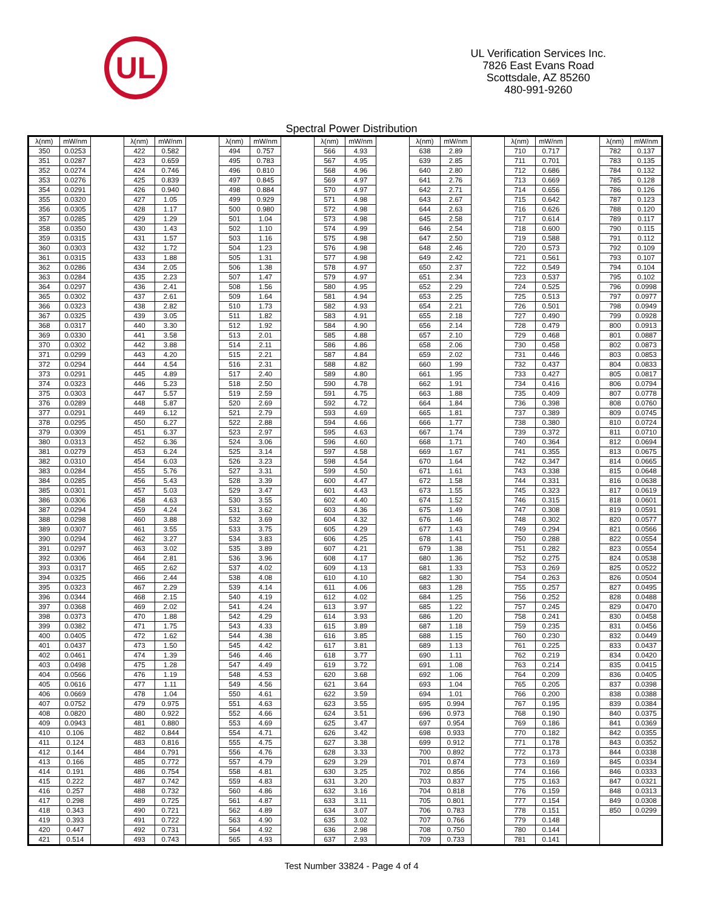UL
UL Verification Services Inc.
7826 East Evans Road
Scottsdale, AZ 85260
480-991-9260
Spectral Power Distribution
| λ(nm) | mW/nm | | λ(nm) | mW/nm | | λ(nm) | mW/nm | | λ(nm) | mW/nm | | λ(nm) | mW/nm | | λ(nm) | mW/nm | | λ(nm) | mW/nm |
| --- | --- | --- | --- | --- | --- | --- | --- | --- | --- | --- | --- | --- | --- | --- | --- | --- | --- | --- | --- |
| 350 | 0.0253 | | 422 | 0.582 | | 494 | 0.757 | | 566 | 4.93 | | 638 | 2.89 | | 710 | 0.717 | | 782 | 0.137 |
| 351 | 0.0287 | | 423 | 0.659 | | 495 | 0.783 | | 567 | 4.95 | | 639 | 2.85 | | 711 | 0.701 | | 783 | 0.135 |
| 352 | 0.0274 | | 424 | 0.746 | | 496 | 0.810 | | 568 | 4.96 | | 640 | 2.80 | | 712 | 0.686 | | 784 | 0.132 |
| 353 | 0.0276 | | 425 | 0.839 | | 497 | 0.845 | | 569 | 4.97 | | 641 | 2.76 | | 713 | 0.669 | | 785 | 0.128 |
| 354 | 0.0291 | | 426 | 0.940 | | 498 | 0.884 | | 570 | 4.97 | | 642 | 2.71 | | 714 | 0.656 | | 786 | 0.126 |
| 355 | 0.0320 | | 427 | 1.05 | | 499 | 0.929 | | 571 | 4.98 | | 643 | 2.67 | | 715 | 0.642 | | 787 | 0.123 |
| 356 | 0.0305 | | 428 | 1.17 | | 500 | 0.980 | | 572 | 4.98 | | 644 | 2.63 | | 716 | 0.626 | | 788 | 0.120 |
| 357 | 0.0285 | | 429 | 1.29 | | 501 | 1.04 | | 573 | 4.98 | | 645 | 2.58 | | 717 | 0.614 | | 789 | 0.117 |
| 358 | 0.0350 | | 430 | 1.43 | | 502 | 1.10 | | 574 | 4.99 | | 646 | 2.54 | | 718 | 0.600 | | 790 | 0.115 |
| 359 | 0.0315 | | 431 | 1.57 | | 503 | 1.16 | | 575 | 4.98 | | 647 | 2.50 | | 719 | 0.588 | | 791 | 0.112 |
| 360 | 0.0303 | | 432 | 1.72 | | 504 | 1.23 | | 576 | 4.98 | | 648 | 2.46 | | 720 | 0.573 | | 792 | 0.109 |
| 361 | 0.0315 | | 433 | 1.88 | | 505 | 1.31 | | 577 | 4.98 | | 649 | 2.42 | | 721 | 0.561 | | 793 | 0.107 |
| 362 | 0.0286 | | 434 | 2.05 | | 506 | 1.38 | | 578 | 4.97 | | 650 | 2.37 | | 722 | 0.549 | | 794 | 0.104 |
| 363 | 0.0284 | | 435 | 2.23 | | 507 | 1.47 | | 579 | 4.97 | | 651 | 2.34 | | 723 | 0.537 | | 795 | 0.102 |
| 364 | 0.0297 | | 436 | 2.41 | | 508 | 1.56 | | 580 | 4.95 | | 652 | 2.29 | | 724 | 0.525 | | 796 | 0.0998 |
| 365 | 0.0302 | | 437 | 2.61 | | 509 | 1.64 | | 581 | 4.94 | | 653 | 2.25 | | 725 | 0.513 | | 797 | 0.0977 |
| 366 | 0.0323 | | 438 | 2.82 | | 510 | 1.73 | | 582 | 4.93 | | 654 | 2.21 | | 726 | 0.501 | | 798 | 0.0949 |
| 367 | 0.0325 | | 439 | 3.05 | | 511 | 1.82 | | 583 | 4.91 | | 655 | 2.18 | | 727 | 0.490 | | 799 | 0.0928 |
| 368 | 0.0317 | | 440 | 3.30 | | 512 | 1.92 | | 584 | 4.90 | | 656 | 2.14 | | 728 | 0.479 | | 800 | 0.0913 |
| 369 | 0.0330 | | 441 | 3.58 | | 513 | 2.01 | | 585 | 4.88 | | 657 | 2.10 | | 729 | 0.468 | | 801 | 0.0887 |
| 370 | 0.0302 | | 442 | 3.88 | | 514 | 2.11 | | 586 | 4.86 | | 658 | 2.06 | | 730 | 0.458 | | 802 | 0.0873 |
| 371 | 0.0299 | | 443 | 4.20 | | 515 | 2.21 | | 587 | 4.84 | | 659 | 2.02 | | 731 | 0.446 | | 803 | 0.0853 |
| 372 | 0.0294 | | 444 | 4.54 | | 516 | 2.31 | | 588 | 4.82 | | 660 | 1.99 | | 732 | 0.437 | | 804 | 0.0833 |
| 373 | 0.0291 | | 445 | 4.89 | | 517 | 2.40 | | 589 | 4.80 | | 661 | 1.95 | | 733 | 0.427 | | 805 | 0.0817 |
| 374 | 0.0323 | | 446 | 5.23 | | 518 | 2.50 | | 590 | 4.78 | | 662 | 1.91 | | 734 | 0.416 | | 806 | 0.0794 |
| 375 | 0.0303 | | 447 | 5.57 | | 519 | 2.59 | | 591 | 4.75 | | 663 | 1.88 | | 735 | 0.409 | | 807 | 0.0778 |
| 376 | 0.0289 | | 448 | 5.87 | | 520 | 2.69 | | 592 | 4.72 | | 664 | 1.84 | | 736 | 0.398 | | 808 | 0.0760 |
| 377 | 0.0291 | | 449 | 6.12 | | 521 | 2.79 | | 593 | 4.69 | | 665 | 1.81 | | 737 | 0.389 | | 809 | 0.0745 |
| 378 | 0.0295 | | 450 | 6.27 | | 522 | 2.88 | | 594 | 4.66 | | 666 | 1.77 | | 738 | 0.380 | | 810 | 0.0724 |
| 379 | 0.0309 | | 451 | 6.37 | | 523 | 2.97 | | 595 | 4.63 | | 667 | 1.74 | | 739 | 0.372 | | 811 | 0.0710 |
| 380 | 0.0313 | | 452 | 6.36 | | 524 | 3.06 | | 596 | 4.60 | | 668 | 1.71 | | 740 | 0.364 | | 812 | 0.0694 |
| 381 | 0.0279 | | 453 | 6.24 | | 525 | 3.14 | | 597 | 4.58 | | 669 | 1.67 | | 741 | 0.355 | | 813 | 0.0675 |
| 382 | 0.0310 | | 454 | 6.03 | | 526 | 3.23 | | 598 | 4.54 | | 670 | 1.64 | | 742 | 0.347 | | 814 | 0.0665 |
| 383 | 0.0284 | | 455 | 5.76 | | 527 | 3.31 | | 599 | 4.50 | | 671 | 1.61 | | 743 | 0.338 | | 815 | 0.0648 |
| 384 | 0.0285 | | 456 | 5.43 | | 528 | 3.39 | | 600 | 4.47 | | 672 | 1.58 | | 744 | 0.331 | | 816 | 0.0638 |
| 385 | 0.0301 | | 457 | 5.03 | | 529 | 3.47 | | 601 | 4.43 | | 673 | 1.55 | | 745 | 0.323 | | 817 | 0.0619 |
| 386 | 0.0306 | | 458 | 4.63 | | 530 | 3.55 | | 602 | 4.40 | | 674 | 1.52 | | 746 | 0.315 | | 818 | 0.0601 |
| 387 | 0.0294 | | 459 | 4.24 | | 531 | 3.62 | | 603 | 4.36 | | 675 | 1.49 | | 747 | 0.308 | | 819 | 0.0591 |
| 388 | 0.0298 | | 460 | 3.88 | | 532 | 3.69 | | 604 | 4.32 | | 676 | 1.46 | | 748 | 0.302 | | 820 | 0.0577 |
| 389 | 0.0307 | | 461 | 3.55 | | 533 | 3.75 | | 605 | 4.29 | | 677 | 1.43 | | 749 | 0.294 | | 821 | 0.0566 |
| 390 | 0.0294 | | 462 | 3.27 | | 534 | 3.83 | | 606 | 4.25 | | 678 | 1.41 | | 750 | 0.288 | | 822 | 0.0554 |
| 391 | 0.0297 | | 463 | 3.02 | | 535 | 3.89 | | 607 | 4.21 | | 679 | 1.38 | | 751 | 0.282 | | 823 | 0.0554 |
| 392 | 0.0306 | | 464 | 2.81 | | 536 | 3.96 | | 608 | 4.17 | | 680 | 1.36 | | 752 | 0.275 | | 824 | 0.0538 |
| 393 | 0.0317 | | 465 | 2.62 | | 537 | 4.02 | | 609 | 4.13 | | 681 | 1.33 | | 753 | 0.269 | | 825 | 0.0522 |
| 394 | 0.0325 | | 466 | 2.44 | | 538 | 4.08 | | 610 | 4.10 | | 682 | 1.30 | | 754 | 0.263 | | 826 | 0.0504 |
| 395 | 0.0323 | | 467 | 2.29 | | 539 | 4.14 | | 611 | 4.06 | | 683 | 1.28 | | 755 | 0.257 | | 827 | 0.0495 |
| 396 | 0.0344 | | 468 | 2.15 | | 540 | 4.19 | | 612 | 4.02 | | 684 | 1.25 | | 756 | 0.252 | | 828 | 0.0488 |
| 397 | 0.0368 | | 469 | 2.02 | | 541 | 4.24 | | 613 | 3.97 | | 685 | 1.22 | | 757 | 0.245 | | 829 | 0.0470 |
| 398 | 0.0373 | | 470 | 1.88 | | 542 | 4.29 | | 614 | 3.93 | | 686 | 1.20 | | 758 | 0.241 | | 830 | 0.0458 |
| 399 | 0.0382 | | 471 | 1.75 | | 543 | 4.33 | | 615 | 3.89 | | 687 | 1.18 | | 759 | 0.235 | | 831 | 0.0456 |
| 400 | 0.0405 | | 472 | 1.62 | | 544 | 4.38 | | 616 | 3.85 | | 688 | 1.15 | | 760 | 0.230 | | 832 | 0.0449 |
| 401 | 0.0437 | | 473 | 1.50 | | 545 | 4.42 | | 617 | 3.81 | | 689 | 1.13 | | 761 | 0.225 | | 833 | 0.0437 |
| 402 | 0.0461 | | 474 | 1.39 | | 546 | 4.46 | | 618 | 3.77 | | 690 | 1.11 | | 762 | 0.219 | | 834 | 0.0420 |
| 403 | 0.0498 | | 475 | 1.28 | | 547 | 4.49 | | 619 | 3.72 | | 691 | 1.08 | | 763 | 0.214 | | 835 | 0.0415 |
| 404 | 0.0566 | | 476 | 1.19 | | 548 | 4.53 | | 620 | 3.68 | | 692 | 1.06 | | 764 | 0.209 | | 836 | 0.0405 |
| 405 | 0.0616 | | 477 | 1.11 | | 549 | 4.56 | | 621 | 3.64 | | 693 | 1.04 | | 765 | 0.205 | | 837 | 0.0398 |
| 406 | 0.0669 | | 478 | 1.04 | | 550 | 4.61 | | 622 | 3.59 | | 694 | 1.01 | | 766 | 0.200 | | 838 | 0.0388 |
| 407 | 0.0752 | | 479 | 0.975 | | 551 | 4.63 | | 623 | 3.55 | | 695 | 0.994 | | 767 | 0.195 | | 839 | 0.0384 |
| 408 | 0.0820 | | 480 | 0.922 | | 552 | 4.66 | | 624 | 3.51 | | 696 | 0.973 | | 768 | 0.190 | | 840 | 0.0375 |
| 409 | 0.0943 | | 481 | 0.880 | | 553 | 4.69 | | 625 | 3.47 | | 697 | 0.954 | | 769 | 0.186 | | 841 | 0.0369 |
| 410 | 0.106 | | 482 | 0.844 | | 554 | 4.71 | | 626 | 3.42 | | 698 | 0.933 | | 770 | 0.182 | | 842 | 0.0355 |
| 411 | 0.124 | | 483 | 0.816 | | 555 | 4.75 | | 627 | 3.38 | | 699 | 0.912 | | 771 | 0.178 | | 843 | 0.0352 |
| 412 | 0.144 | | 484 | 0.791 | | 556 | 4.76 | | 628 | 3.33 | | 700 | 0.892 | | 772 | 0.173 | | 844 | 0.0338 |
| 413 | 0.166 | | 485 | 0.772 | | 557 | 4.79 | | 629 | 3.29 | | 701 | 0.874 | | 773 | 0.169 | | 845 | 0.0334 |
| 414 | 0.191 | | 486 | 0.754 | | 558 | 4.81 | | 630 | 3.25 | | 702 | 0.856 | | 774 | 0.166 | | 846 | 0.0333 |
| 415 | 0.222 | | 487 | 0.742 | | 559 | 4.83 | | 631 | 3.20 | | 703 | 0.837 | | 775 | 0.163 | | 847 | 0.0321 |
| 416 | 0.257 | | 488 | 0.732 | | 560 | 4.86 | | 632 | 3.16 | | 704 | 0.818 | | 776 | 0.159 | | 848 | 0.0313 |
| 417 | 0.298 | | 489 | 0.725 | | 561 | 4.87 | | 633 | 3.11 | | 705 | 0.801 | | 777 | 0.154 | | 849 | 0.0308 |
| 418 | 0.343 | | 490 | 0.721 | | 562 | 4.89 | | 634 | 3.07 | | 706 | 0.783 | | 778 | 0.151 | | 850 | 0.0299 |
| 419 | 0.393 | | 491 | 0.722 | | 563 | 4.90 | | 635 | 3.02 | | 707 | 0.766 | | 779 | 0.148 | | | |
| 420 | 0.447 | | 492 | 0.731 | | 564 | 4.92 | | 636 | 2.98 | | 708 | 0.750 | | 780 | 0.144 | | | |
| 421 | 0.514 | | 493 | 0.743 | | 565 | 4.93 | | 637 | 2.93 | | 709 | 0.733 | | 781 | 0.141 | | | |
Test Number 33824 - Page 4 of 4